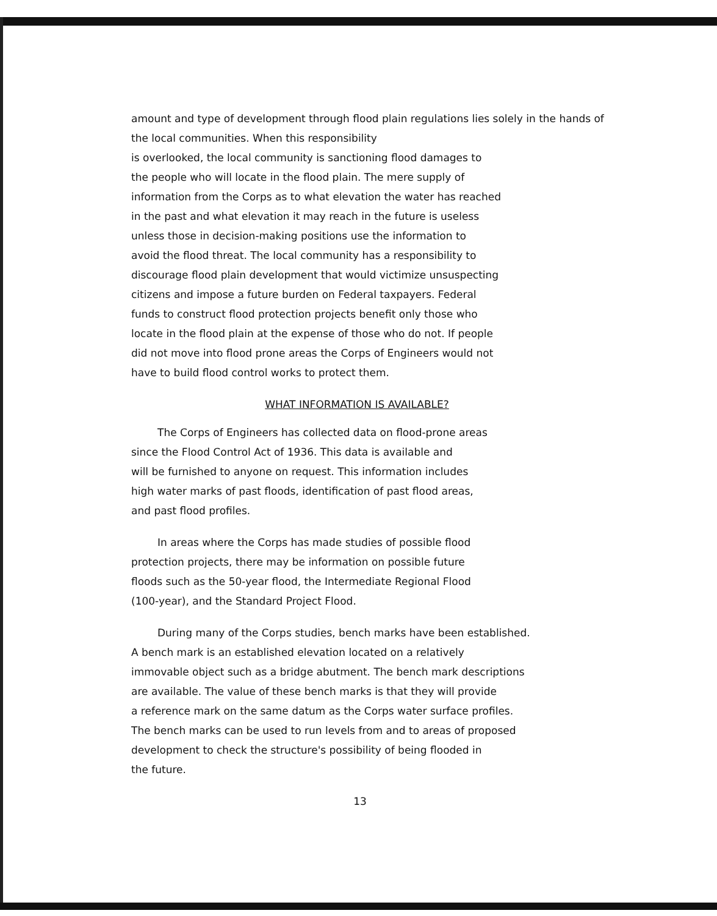amount and type of development through flood plain regulations lies solely in the hands of the local communities. When this responsibility
is overlooked, the local community is sanctioning flood damages to
the people who will locate in the flood plain. The mere supply of
information from the Corps as to what elevation the water has reached
in the past and what elevation it may reach in the future is useless
unless those in decision-making positions use the information to
avoid the flood threat. The local community has a responsibility to
discourage flood plain development that would victimize unsuspecting
citizens and impose a future burden on Federal taxpayers. Federal
funds to construct flood protection projects benefit only those who
locate in the flood plain at the expense of those who do not. If people
did not move into flood prone areas the Corps of Engineers would not
have to build flood control works to protect them.
WHAT INFORMATION IS AVAILABLE?
The Corps of Engineers has collected data on flood-prone areas
since the Flood Control Act of 1936. This data is available and
will be furnished to anyone on request. This information includes
high water marks of past floods, identification of past flood areas,
and past flood profiles.
In areas where the Corps has made studies of possible flood
protection projects, there may be information on possible future
floods such as the 50-year flood, the Intermediate Regional Flood
(100-year), and the Standard Project Flood.
During many of the Corps studies, bench marks have been established.
A bench mark is an established elevation located on a relatively
immovable object such as a bridge abutment. The bench mark descriptions
are available. The value of these bench marks is that they will provide
a reference mark on the same datum as the Corps water surface profiles.
The bench marks can be used to run levels from and to areas of proposed
development to check the structure's possibility of being flooded in
the future.
13